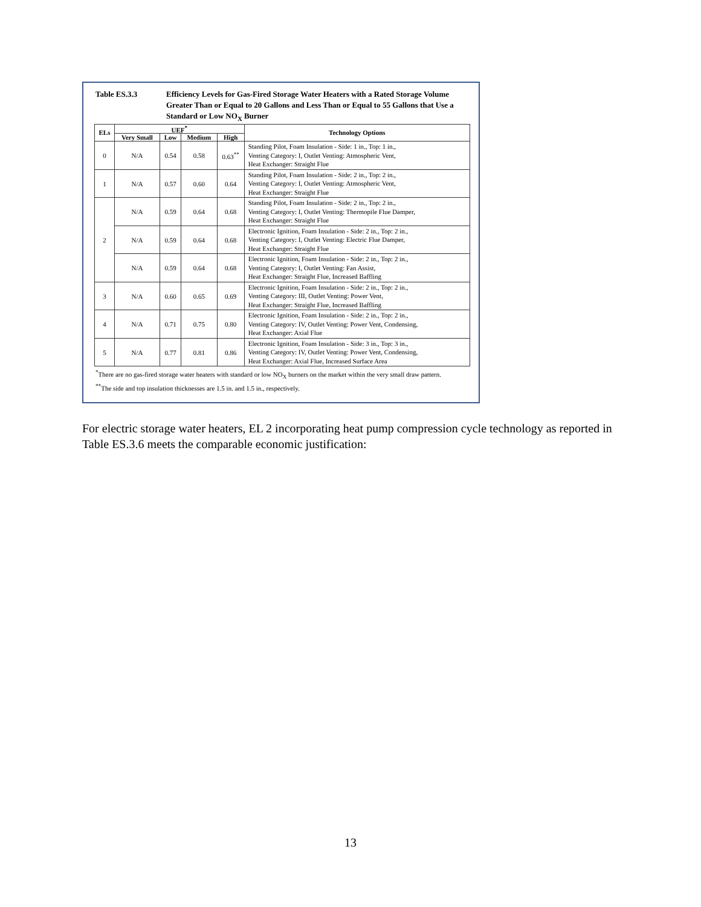Table ES.3.3 Efficiency Levels for Gas-Fired Storage Water Heaters with a Rated Storage Volume Greater Than or Equal to 20 Gallons and Less Than or Equal to 55 Gallons that Use a Standard or Low NO<sub>X</sub> Burner
| ELs | UEF<sup>*</sup> | | | | Technology Options |
| --- | --- | --- | --- | --- | --- |
| | Very Small | Low | Medium | High | |
| 0 | N/A | 0.54 | 0.58 | 0.63<sup>**</sup> | Standing Pilot, Foam Insulation - Side: 1 in., Top: 1 in., Venting Category: I, Outlet Venting: Atmospheric Vent, Heat Exchanger: Straight Flue |
| 1 | N/A | 0.57 | 0.60 | 0.64 | Standing Pilot, Foam Insulation - Side: 2 in., Top: 2 in., Venting Category: I, Outlet Venting: Atmospheric Vent, Heat Exchanger: Straight Flue |
| 2 | N/A | 0.59 | 0.64 | 0.68 | Standing Pilot, Foam Insulation - Side: 2 in., Top: 2 in., Venting Category: I, Outlet Venting: Thermopile Flue Damper, Heat Exchanger: Straight Flue |
| | N/A | 0.59 | 0.64 | 0.68 | Electronic Ignition, Foam Insulation - Side: 2 in., Top: 2 in., Venting Category: I, Outlet Venting: Electric Flue Damper, Heat Exchanger: Straight Flue |
| | N/A | 0.59 | 0.64 | 0.68 | Electronic Ignition, Foam Insulation - Side: 2 in., Top: 2 in., Venting Category: I, Outlet Venting: Fan Assist, Heat Exchanger: Straight Flue, Increased Baffling |
| 3 | N/A | 0.60 | 0.65 | 0.69 | Electronic Ignition, Foam Insulation - Side: 2 in., Top: 2 in., Venting Category: III, Outlet Venting: Power Vent, Heat Exchanger: Straight Flue, Increased Baffling |
| 4 | N/A | 0.71 | 0.75 | 0.80 | Electronic Ignition, Foam Insulation - Side: 2 in., Top: 2 in., Venting Category: IV, Outlet Venting: Power Vent, Condensing, Heat Exchanger: Axial Flue |
| 5 | N/A | 0.77 | 0.81 | 0.86 | Electronic Ignition, Foam Insulation - Side: 3 in., Top: 3 in., Venting Category: IV, Outlet Venting: Power Vent, Condensing, Heat Exchanger: Axial Flue, Increased Surface Area |
<sup>*</sup> There are no gas-fired storage water heaters with standard or low NO<sub>X</sub> burners on the market within the very small draw pattern.
<sup>**</sup> The side and top insulation thicknesses are 1.5 in. and 1.5 in., respectively.
For electric storage water heaters, EL 2 incorporating heat pump compression cycle technology as reported in Table ES.3.6 meets the comparable economic justification:
13